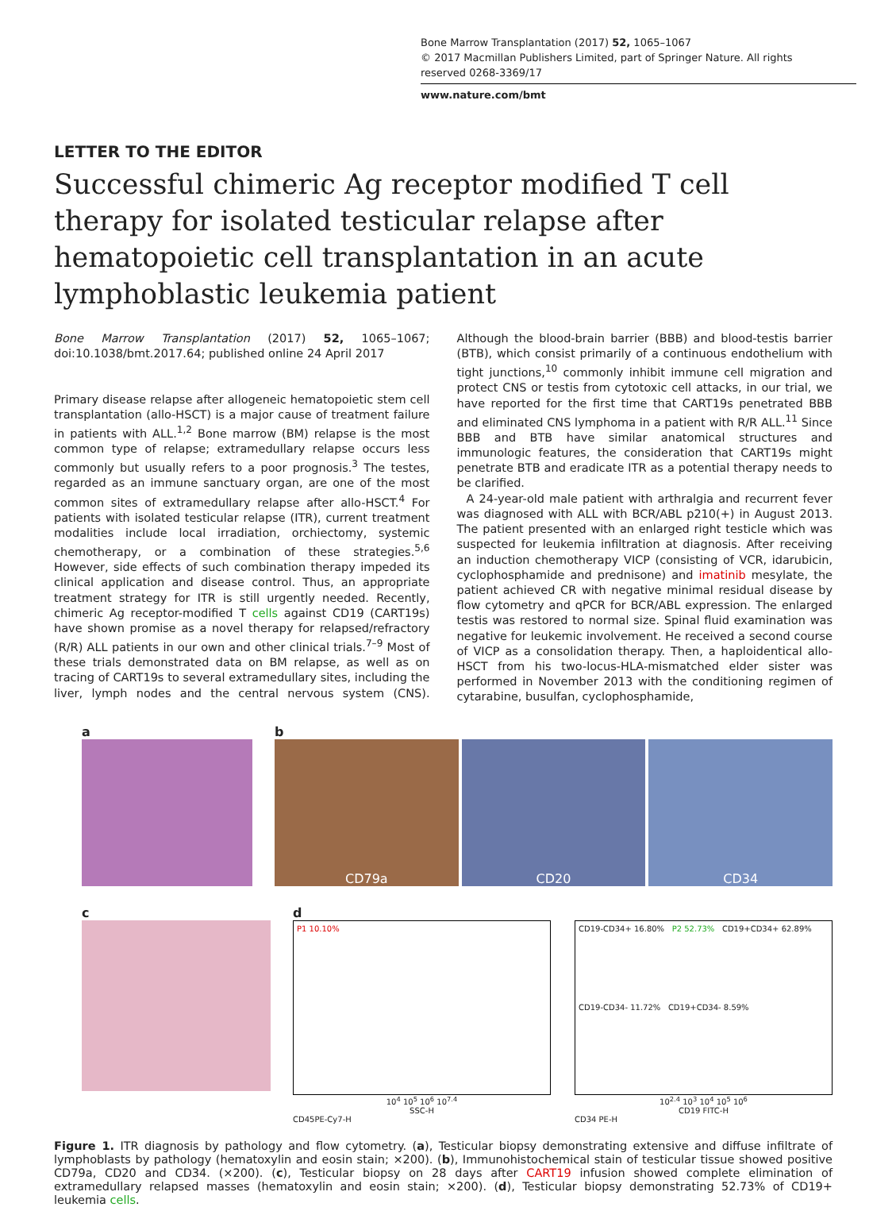Bone Marrow Transplantation (2017) 52, 1065–1067
© 2017 Macmillan Publishers Limited, part of Springer Nature. All rights reserved 0268-3369/17
www.nature.com/bmt
LETTER TO THE EDITOR
Successful chimeric Ag receptor modified T cell therapy for isolated testicular relapse after hematopoietic cell transplantation in an acute lymphoblastic leukemia patient
Bone Marrow Transplantation (2017) 52, 1065–1067; doi:10.1038/bmt.2017.64; published online 24 April 2017
Primary disease relapse after allogeneic hematopoietic stem cell transplantation (allo-HSCT) is a major cause of treatment failure in patients with ALL.<sup>1,2</sup> Bone marrow (BM) relapse is the most common type of relapse; extramedullary relapse occurs less commonly but usually refers to a poor prognosis.<sup>3</sup> The testes, regarded as an immune sanctuary organ, are one of the most common sites of extramedullary relapse after allo-HSCT.<sup>4</sup> For patients with isolated testicular relapse (ITR), current treatment modalities include local irradiation, orchiectomy, systemic chemotherapy, or a combination of these strategies.<sup>5,6</sup> However, side effects of such combination therapy impeded its clinical application and disease control. Thus, an appropriate treatment strategy for ITR is still urgently needed. Recently, chimeric Ag receptor-modified T cells against CD19 (CART19s) have shown promise as a novel therapy for relapsed/refractory (R/R) ALL patients in our own and other clinical trials.<sup>7–9</sup> Most of these trials demonstrated data on BM relapse, as well as on tracing of CART19s to several extramedullary sites, including the liver, lymph nodes and the central nervous system (CNS). Although the blood-brain barrier (BBB) and blood-testis barrier (BTB), which consist primarily of a continuous endothelium with tight junctions,<sup>10</sup> commonly inhibit immune cell migration and protect CNS or testis from cytotoxic cell attacks, in our trial, we have reported for the first time that CART19s penetrated BBB and eliminated CNS lymphoma in a patient with R/R ALL.<sup>11</sup> Since BBB and BTB have similar anatomical structures and immunologic features, the consideration that CART19s might penetrate BTB and eradicate ITR as a potential therapy needs to be clarified.
A 24-year-old male patient with arthralgia and recurrent fever was diagnosed with ALL with BCR/ABL p210(+) in August 2013. The patient presented with an enlarged right testicle which was suspected for leukemia infiltration at diagnosis. After receiving an induction chemotherapy VICP (consisting of VCR, idarubicin, cyclophosphamide and prednisone) and imatinib mesylate, the patient achieved CR with negative minimal residual disease by flow cytometry and qPCR for BCR/ABL expression. The enlarged testis was restored to normal size. Spinal fluid examination was negative for leukemic involvement. He received a second course of VICP as a consolidation therapy. Then, a haploidentical allo-HSCT from his two-locus-HLA-mismatched elder sister was performed in November 2013 with the conditioning regimen of cytarabine, busulfan, cyclophosphamide,
a b
CD79a CD20 CD34
c d
P1 10.10%
10<sup>4</sup> 10<sup>5</sup> 10<sup>6</sup> 10<sup>7.4</sup>
SSC-H
CD45PE-Cy7-H
CD19-CD34+ 16.80% P2 52.73% CD19+CD34+ 62.89%
CD19-CD34- 11.72% CD19+CD34- 8.59%
10<sup>2.4</sup> 10<sup>3</sup> 10<sup>4</sup> 10<sup>5</sup> 10<sup>6</sup>
CD19 FITC-H
CD34 PE-H
Figure 1. ITR diagnosis by pathology and flow cytometry. (a), Testicular biopsy demonstrating extensive and diffuse infiltrate of lymphoblasts by pathology (hematoxylin and eosin stain; ×200). (b), Immunohistochemical stain of testicular tissue showed positive CD79a, CD20 and CD34. (×200). (c), Testicular biopsy on 28 days after CART19 infusion showed complete elimination of extramedullary relapsed masses (hematoxylin and eosin stain; ×200). (d), Testicular biopsy demonstrating 52.73% of CD19+ leukemia cells.